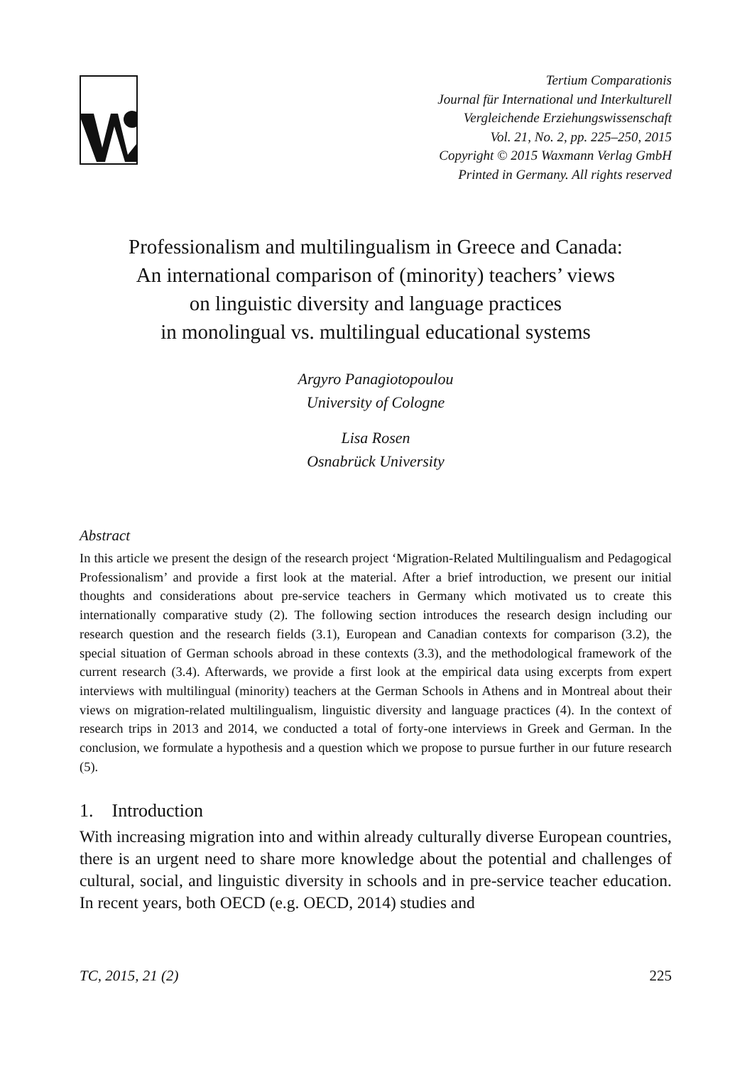Tertium Comparationis
Journal für International und Interkulturell
Vergleichende Erziehungswissenschaft
Vol. 21, No. 2, pp. 225–250, 2015
Copyright © 2015 Waxmann Verlag GmbH
Printed in Germany. All rights reserved
Professionalism and multilingualism in Greece and Canada:
An international comparison of (minority) teachers’ views
on linguistic diversity and language practices
in monolingual vs. multilingual educational systems
Argyro Panagiotopoulou
University of Cologne
Lisa Rosen
Osnabrück University
Abstract
In this article we present the design of the research project ‘Migration-Related Multilingualism and Pedagogical Professionalism’ and provide a first look at the material. After a brief introduction, we present our initial thoughts and considerations about pre-service teachers in Germany which motivated us to create this internationally comparative study (2). The following section introduces the research design including our research question and the research fields (3.1), European and Canadian contexts for comparison (3.2), the special situation of German schools abroad in these contexts (3.3), and the methodological framework of the current research (3.4). Afterwards, we provide a first look at the empirical data using excerpts from expert interviews with multilingual (minority) teachers at the German Schools in Athens and in Montreal about their views on migration-related multilingualism, linguistic diversity and language practices (4). In the context of research trips in 2013 and 2014, we conducted a total of forty-one interviews in Greek and German. In the conclusion, we formulate a hypothesis and a question which we propose to pursue further in our future research (5).
1. Introduction
With increasing migration into and within already culturally diverse European countries, there is an urgent need to share more knowledge about the potential and challenges of cultural, social, and linguistic diversity in schools and in pre-service teacher education. In recent years, both OECD (e.g. OECD, 2014) studies and
TC, 2015, 21 (2) 225